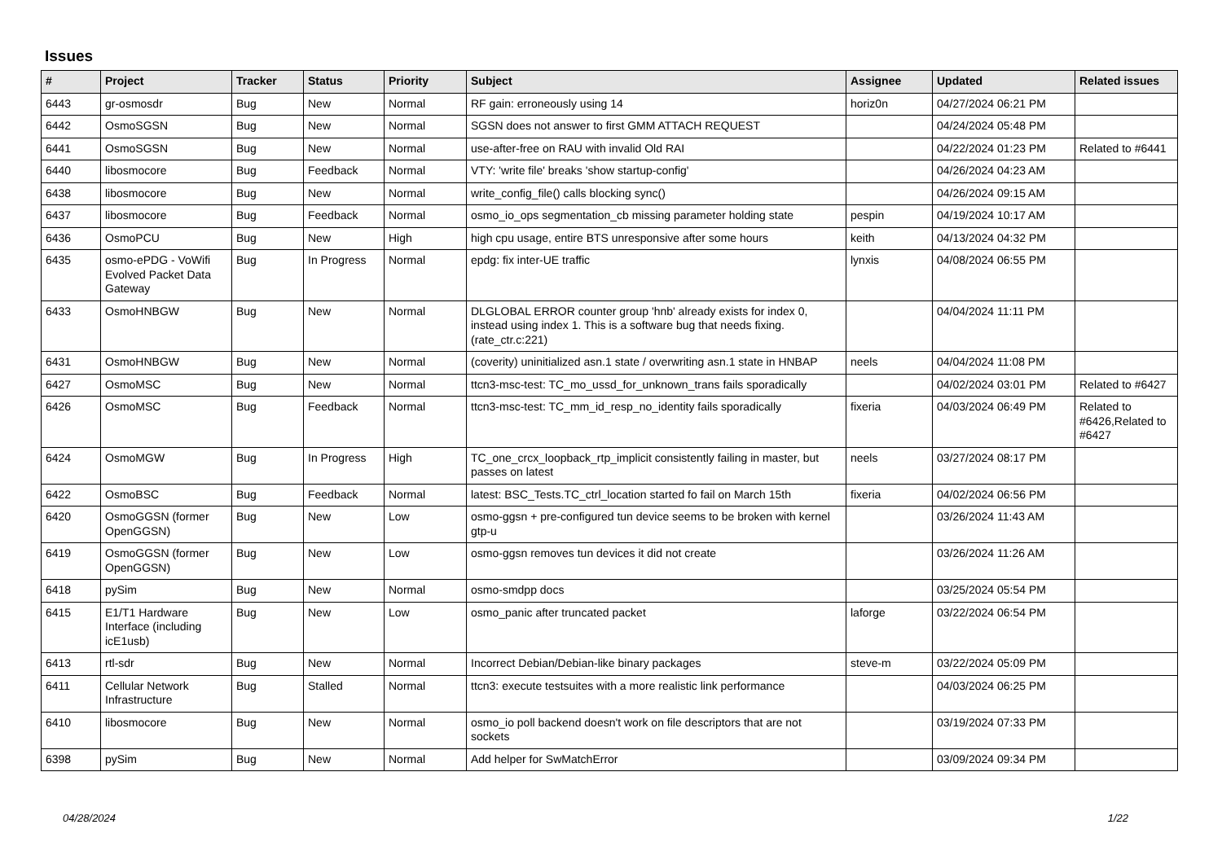Issues
| # | Project | Tracker | Status | Priority | Subject | Assignee | Updated | Related issues |
| --- | --- | --- | --- | --- | --- | --- | --- | --- |
| 6443 | gr-osmosdr | Bug | New | Normal | RF gain: erroneously using 14 | horiz0n | 04/27/2024 06:21 PM | |
| 6442 | OsmoSGSN | Bug | New | Normal | SGSN does not answer to first GMM ATTACH REQUEST | | 04/24/2024 05:48 PM | |
| 6441 | OsmoSGSN | Bug | New | Normal | use-after-free on RAU with invalid Old RAI | | 04/22/2024 01:23 PM | Related to #6441 |
| 6440 | libosmocore | Bug | Feedback | Normal | VTY: 'write file' breaks 'show startup-config' | | 04/26/2024 04:23 AM | |
| 6438 | libosmocore | Bug | New | Normal | write_config_file() calls blocking sync() | | 04/26/2024 09:15 AM | |
| 6437 | libosmocore | Bug | Feedback | Normal | osmo_io_ops segmentation_cb missing parameter holding state | pespin | 04/19/2024 10:17 AM | |
| 6436 | OsmoPCU | Bug | New | High | high cpu usage, entire BTS unresponsive after some hours | keith | 04/13/2024 04:32 PM | |
| 6435 | osmo-ePDG - VoWifi Evolved Packet Data Gateway | Bug | In Progress | Normal | epdg: fix inter-UE traffic | lynxis | 04/08/2024 06:55 PM | |
| 6433 | OsmoHNBGW | Bug | New | Normal | DLGLOBAL ERROR counter group 'hnb' already exists for index 0, instead using index 1. This is a software bug that needs fixing. (rate_ctr.c:221) | | 04/04/2024 11:11 PM | |
| 6431 | OsmoHNBGW | Bug | New | Normal | (coverity) uninitialized asn.1 state / overwriting asn.1 state in HNBAP | neels | 04/04/2024 11:08 PM | |
| 6427 | OsmoMSC | Bug | New | Normal | ttcn3-msc-test: TC_mo_ussd_for_unknown_trans fails sporadically | | 04/02/2024 03:01 PM | Related to #6427 |
| 6426 | OsmoMSC | Bug | Feedback | Normal | ttcn3-msc-test: TC_mm_id_resp_no_identity fails sporadically | fixeria | 04/03/2024 06:49 PM | Related to #6426,Related to #6427 |
| 6424 | OsmoMGW | Bug | In Progress | High | TC_one_crcx_loopback_rtp_implicit consistently failing in master, but passes on latest | neels | 03/27/2024 08:17 PM | |
| 6422 | OsmoBSC | Bug | Feedback | Normal | latest: BSC_Tests.TC_ctrl_location started fo fail on March 15th | fixeria | 04/02/2024 06:56 PM | |
| 6420 | OsmoGGSN (former OpenGGSN) | Bug | New | Low | osmo-ggsn + pre-configured tun device seems to be broken with kernel gtp-u | | 03/26/2024 11:43 AM | |
| 6419 | OsmoGGSN (former OpenGGSN) | Bug | New | Low | osmo-ggsn removes tun devices it did not create | | 03/26/2024 11:26 AM | |
| 6418 | pySim | Bug | New | Normal | osmo-smdpp docs | | 03/25/2024 05:54 PM | |
| 6415 | E1/T1 Hardware Interface (including icE1usb) | Bug | New | Low | osmo_panic after truncated packet | laforge | 03/22/2024 06:54 PM | |
| 6413 | rtl-sdr | Bug | New | Normal | Incorrect Debian/Debian-like binary packages | steve-m | 03/22/2024 05:09 PM | |
| 6411 | Cellular Network Infrastructure | Bug | Stalled | Normal | ttcn3: execute testsuites with a more realistic link performance | | 04/03/2024 06:25 PM | |
| 6410 | libosmocore | Bug | New | Normal | osmo_io poll backend doesn't work on file descriptors that are not sockets | | 03/19/2024 07:33 PM | |
| 6398 | pySim | Bug | New | Normal | Add helper for SwMatchError | | 03/09/2024 09:34 PM | |
04/28/2024 1/22